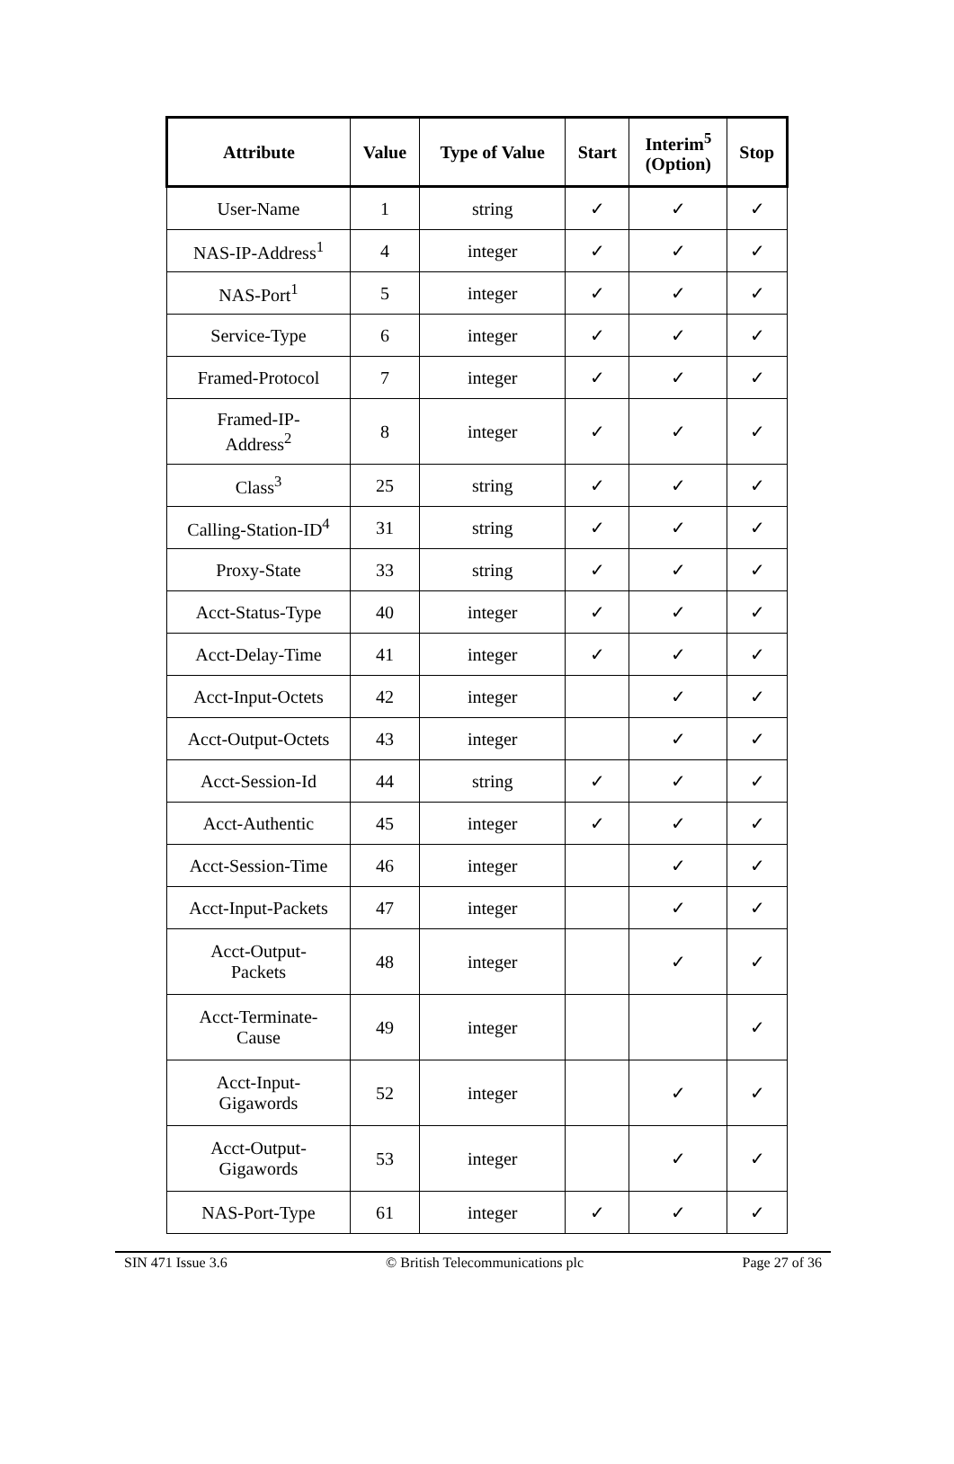| Attribute | Value | Type of Value | Start | Interim<sup>5</sup> (Option) | Stop |
| --- | --- | --- | --- | --- | --- |
| User-Name | 1 | string | ✓ | ✓ | ✓ |
| NAS-IP-Address<sup>1</sup> | 4 | integer | ✓ | ✓ | ✓ |
| NAS-Port<sup>1</sup> | 5 | integer | ✓ | ✓ | ✓ |
| Service-Type | 6 | integer | ✓ | ✓ | ✓ |
| Framed-Protocol | 7 | integer | ✓ | ✓ | ✓ |
| Framed-IP- Address<sup>2</sup> | 8 | integer | ✓ | ✓ | ✓ |
| Class<sup>3</sup> | 25 | string | ✓ | ✓ | ✓ |
| Calling-Station-ID<sup>4</sup> | 31 | string | ✓ | ✓ | ✓ |
| Proxy-State | 33 | string | ✓ | ✓ | ✓ |
| Acct-Status-Type | 40 | integer | ✓ | ✓ | ✓ |
| Acct-Delay-Time | 41 | integer | ✓ | ✓ | ✓ |
| Acct-Input-Octets | 42 | integer | | ✓ | ✓ |
| Acct-Output-Octets | 43 | integer | | ✓ | ✓ |
| Acct-Session-Id | 44 | string | ✓ | ✓ | ✓ |
| Acct-Authentic | 45 | integer | ✓ | ✓ | ✓ |
| Acct-Session-Time | 46 | integer | | ✓ | ✓ |
| Acct-Input-Packets | 47 | integer | | ✓ | ✓ |
| Acct-Output- Packets | 48 | integer | | ✓ | ✓ |
| Acct-Terminate- Cause | 49 | integer | | | ✓ |
| Acct-Input- Gigawords | 52 | integer | | ✓ | ✓ |
| Acct-Output- Gigawords | 53 | integer | | ✓ | ✓ |
| NAS-Port-Type | 61 | integer | ✓ | ✓ | ✓ |
SIN 471 Issue 3.6 © British Telecommunications plc Page 27 of 36